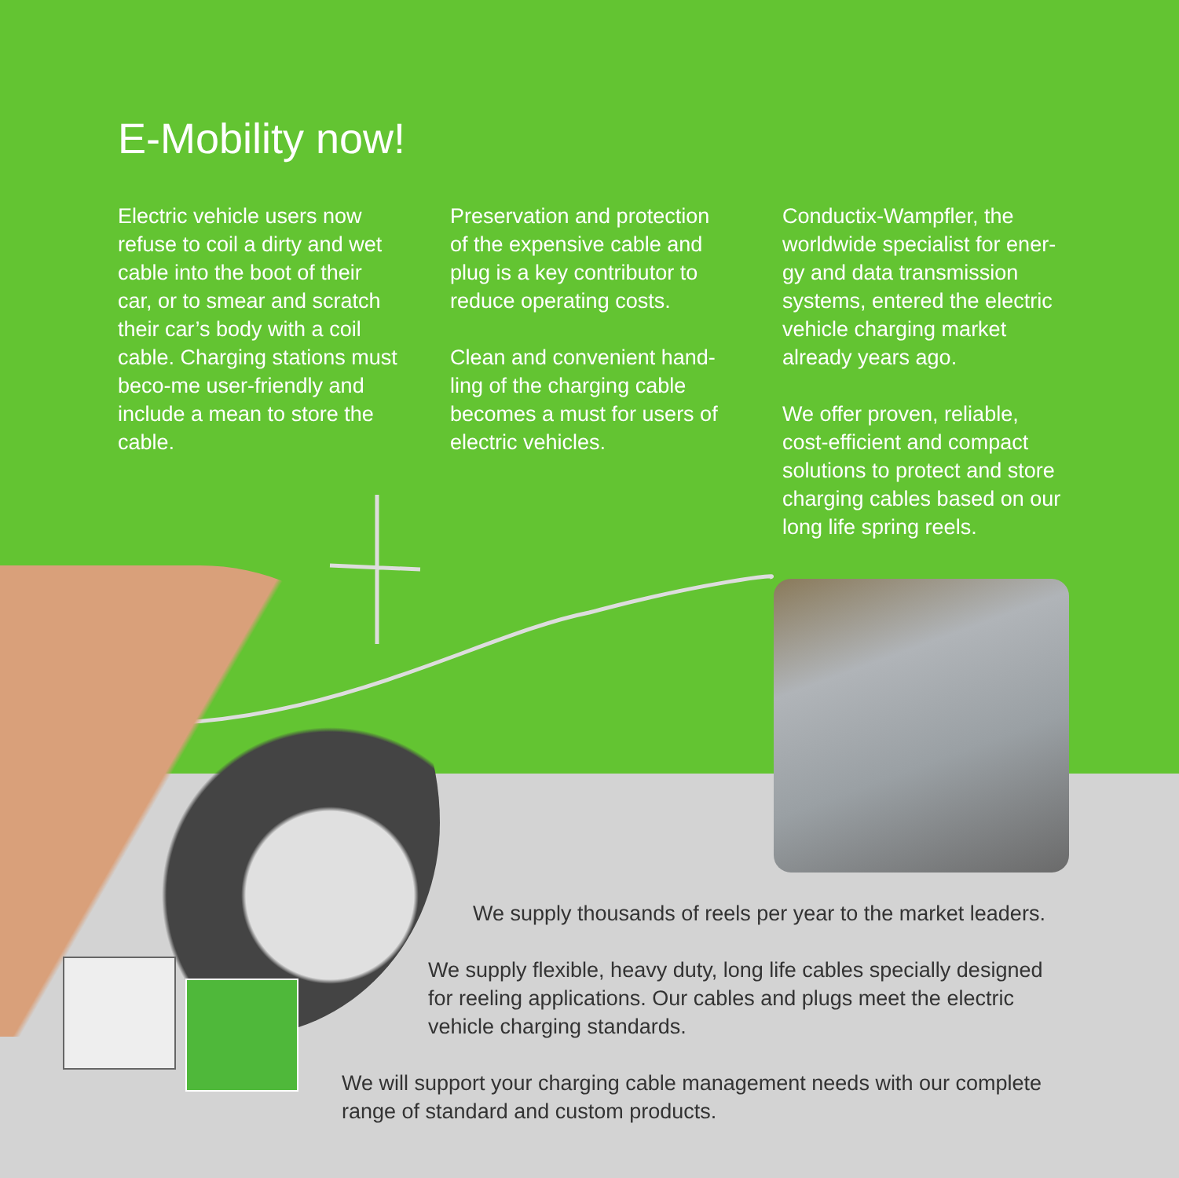E-Mobility now!
Electric vehicle users now refuse to coil a dirty and wet cable into the boot of their car, or to smear and scratch their car’s body with a coil cable. Charging stations must beco-me user-friendly and include a mean to store the cable.
Preservation and protection of the expensive cable and plug is a key contributor to reduce operating costs.
Clean and convenient hand-ling of the charging cable becomes a must for users of electric vehicles.
Conductix-Wampfler, the worldwide specialist for ener-gy and data transmission systems, entered the electric vehicle charging market already years ago.
We offer proven, reliable, cost-efficient and compact solutions to protect and store charging cables based on our long life spring reels.
We supply thousands of reels per year to the market leaders.
We supply flexible, heavy duty, long life cables specially designed for reeling applications. Our cables and plugs meet the electric vehicle charging standards.
We will support your charging cable management needs with our complete range of standard and custom products.